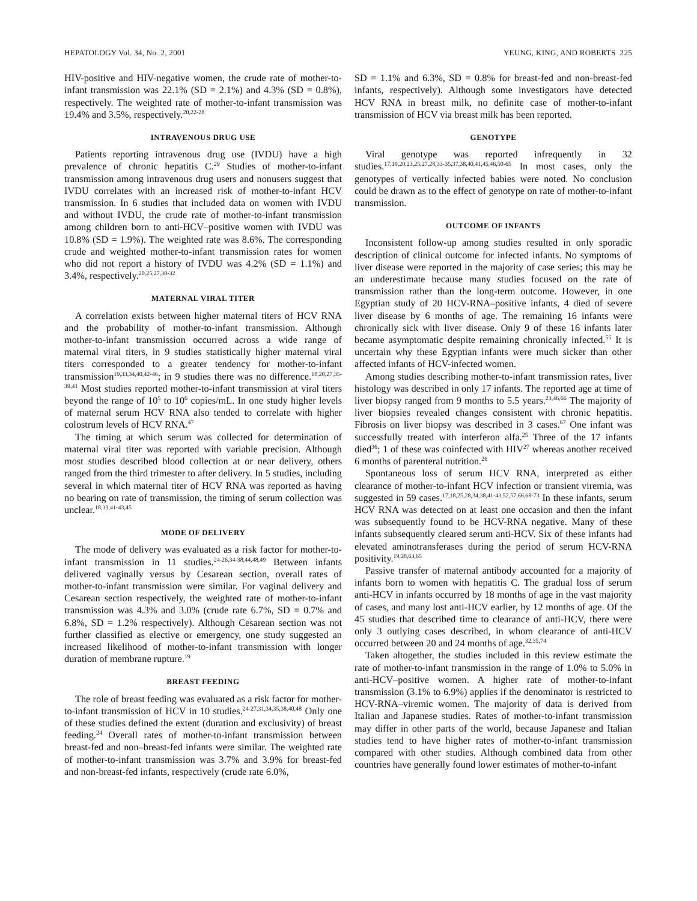HEPATOLOGY Vol. 34, No. 2, 2001 YEUNG, KING, AND ROBERTS 225
HIV-positive and HIV-negative women, the crude rate of mother-to-infant transmission was 22.1% (SD = 2.1%) and 4.3% (SD = 0.8%), respectively. The weighted rate of mother-to-infant transmission was 19.4% and 3.5%, respectively.<sup>20,22-28</sup>
INTRAVENOUS DRUG USE
Patients reporting intravenous drug use (IVDU) have a high prevalence of chronic hepatitis C.<sup>29</sup> Studies of mother-to-infant transmission among intravenous drug users and nonusers suggest that IVDU correlates with an increased risk of mother-to-infant HCV transmission. In 6 studies that included data on women with IVDU and without IVDU, the crude rate of mother-to-infant transmission among children born to anti-HCV–positive women with IVDU was 10.8% (SD = 1.9%). The weighted rate was 8.6%. The corresponding crude and weighted mother-to-infant transmission rates for women who did not report a history of IVDU was 4.2% (SD = 1.1%) and 3.4%, respectively.<sup>20,25,27,30-32</sup>
MATERNAL VIRAL TITER
A correlation exists between higher maternal titers of HCV RNA and the probability of mother-to-infant transmission. Although mother-to-infant transmission occurred across a wide range of maternal viral titers, in 9 studies statistically higher maternal viral titers corresponded to a greater tendency for mother-to-infant transmission<sup>19,33,34,40,42-46</sup>; in 9 studies there was no difference.<sup>18,20,27,35-39,41</sup> Most studies reported mother-to-infant transmission at viral titers beyond the range of 10<sup>5</sup> to 10<sup>6</sup> copies/mL. In one study higher levels of maternal serum HCV RNA also tended to correlate with higher colostrum levels of HCV RNA.<sup>47</sup>
The timing at which serum was collected for determination of maternal viral titer was reported with variable precision. Although most studies described blood collection at or near delivery, others ranged from the third trimester to after delivery. In 5 studies, including several in which maternal titer of HCV RNA was reported as having no bearing on rate of transmission, the timing of serum collection was unclear.<sup>18,33,41-43,45</sup>
MODE OF DELIVERY
The mode of delivery was evaluated as a risk factor for mother-to-infant transmission in 11 studies.<sup>24-26,34-38,44,48,49</sup> Between infants delivered vaginally versus by Cesarean section, overall rates of mother-to-infant transmission were similar. For vaginal delivery and Cesarean section respectively, the weighted rate of mother-to-infant transmission was 4.3% and 3.0% (crude rate 6.7%, SD = 0.7% and 6.8%, SD = 1.2% respectively). Although Cesarean section was not further classified as elective or emergency, one study suggested an increased likelihood of mother-to-infant transmission with longer duration of membrane rupture.<sup>19</sup>
BREAST FEEDING
The role of breast feeding was evaluated as a risk factor for mother-to-infant transmission of HCV in 10 studies.<sup>24-27,31,34,35,38,40,48</sup> Only one of these studies defined the extent (duration and exclusivity) of breast feeding.<sup>24</sup> Overall rates of mother-to-infant transmission between breast-fed and non–breast-fed infants were similar. The weighted rate of mother-to-infant transmission was 3.7% and 3.9% for breast-fed and non-breast-fed infants, respectively (crude rate 6.0%,
SD = 1.1% and 6.3%, SD = 0.8% for breast-fed and non-breast-fed infants, respectively). Although some investigators have detected HCV RNA in breast milk, no definite case of mother-to-infant transmission of HCV via breast milk has been reported.
GENOTYPE
Viral genotype was reported infrequently in 32 studies.<sup>17,19,20,23,25,27,28,33-35,37,38,40,41,45,46,50-65</sup> In most cases, only the genotypes of vertically infected babies were noted. No conclusion could be drawn as to the effect of genotype on rate of mother-to-infant transmission.
OUTCOME OF INFANTS
Inconsistent follow-up among studies resulted in only sporadic description of clinical outcome for infected infants. No symptoms of liver disease were reported in the majority of case series; this may be an underestimate because many studies focused on the rate of transmission rather than the long-term outcome. However, in one Egyptian study of 20 HCV-RNA–positive infants, 4 died of severe liver disease by 6 months of age. The remaining 16 infants were chronically sick with liver disease. Only 9 of these 16 infants later became asymptomatic despite remaining chronically infected.<sup>55</sup> It is uncertain why these Egyptian infants were much sicker than other affected infants of HCV-infected women.
Among studies describing mother-to-infant transmission rates, liver histology was described in only 17 infants. The reported age at time of liver biopsy ranged from 9 months to 5.5 years.<sup>23,46,66</sup> The majority of liver biopsies revealed changes consistent with chronic hepatitis. Fibrosis on liver biopsy was described in 3 cases.<sup>67</sup> One infant was successfully treated with interferon alfa.<sup>25</sup> Three of the 17 infants died<sup>36</sup>; 1 of these was coinfected with HIV<sup>27</sup> whereas another received 6 months of parenteral nutrition.<sup>26</sup>
Spontaneous loss of serum HCV RNA, interpreted as either clearance of mother-to-infant HCV infection or transient viremia, was suggested in 59 cases.<sup>17,18,25,28,34,38,41-43,52,57,66,68-73</sup> In these infants, serum HCV RNA was detected on at least one occasion and then the infant was subsequently found to be HCV-RNA negative. Many of these infants subsequently cleared serum anti-HCV. Six of these infants had elevated aminotransferases during the period of serum HCV-RNA positivity.<sup>19,28,63,65</sup>
Passive transfer of maternal antibody accounted for a majority of infants born to women with hepatitis C. The gradual loss of serum anti-HCV in infants occurred by 18 months of age in the vast majority of cases, and many lost anti-HCV earlier, by 12 months of age. Of the 45 studies that described time to clearance of anti-HCV, there were only 3 outlying cases described, in whom clearance of anti-HCV occurred between 20 and 24 months of age.<sup>32,35,74</sup>
Taken altogether, the studies included in this review estimate the rate of mother-to-infant transmission in the range of 1.0% to 5.0% in anti-HCV–positive women. A higher rate of mother-to-infant transmission (3.1% to 6.9%) applies if the denominator is restricted to HCV-RNA–viremic women. The majority of data is derived from Italian and Japanese studies. Rates of mother-to-infant transmission may differ in other parts of the world, because Japanese and Italian studies tend to have higher rates of mother-to-infant transmission compared with other studies. Although combined data from other countries have generally found lower estimates of mother-to-infant